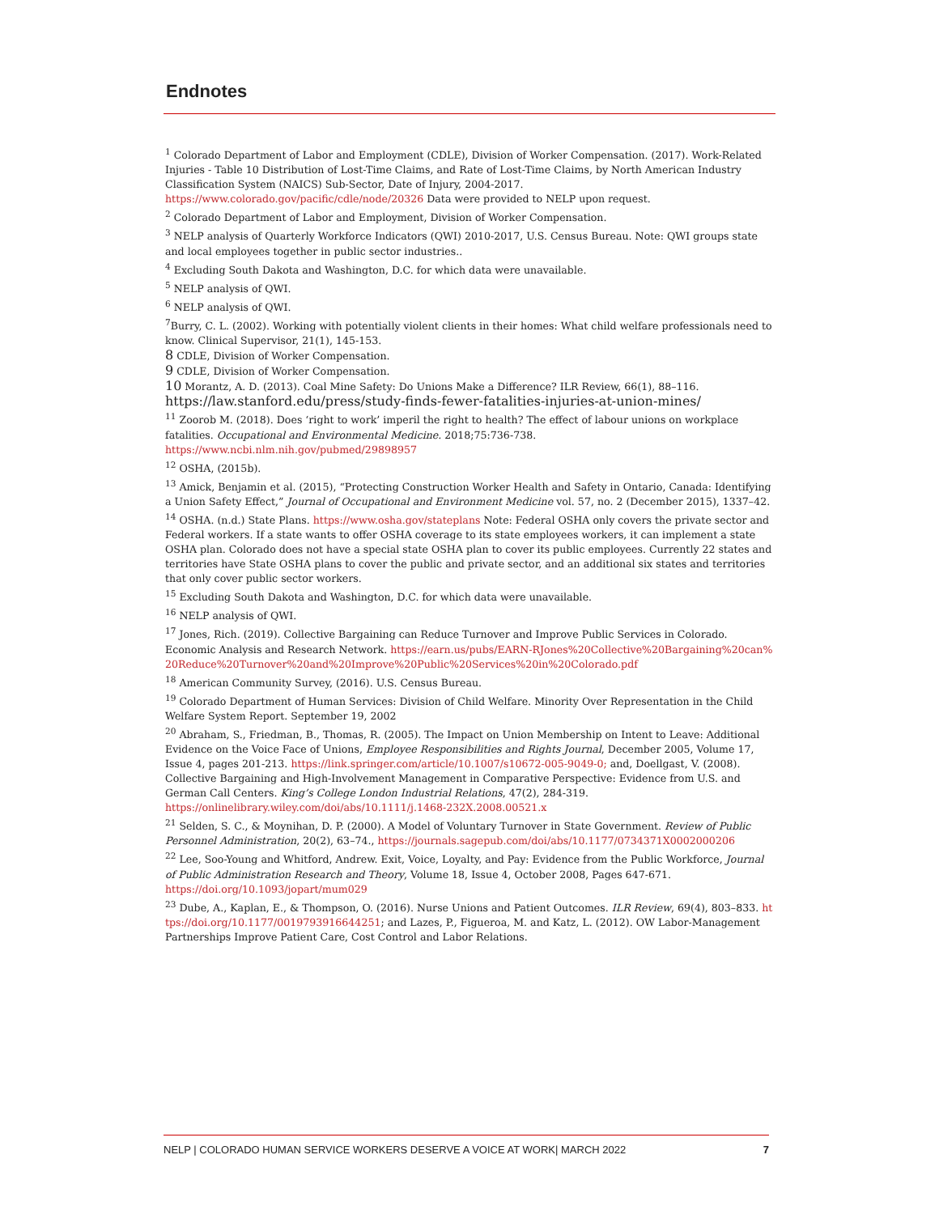Endnotes
<sup>1</sup> Colorado Department of Labor and Employment (CDLE), Division of Worker Compensation. (2017). Work-Related Injuries - Table 10 Distribution of Lost-Time Claims, and Rate of Lost-Time Claims, by North American Industry Classification System (NAICS) Sub-Sector, Date of Injury, 2004-2017.
https://www.colorado.gov/pacific/cdle/node/20326 Data were provided to NELP upon request.
<sup>2</sup> Colorado Department of Labor and Employment, Division of Worker Compensation.
<sup>3</sup> NELP analysis of Quarterly Workforce Indicators (QWI) 2010-2017, U.S. Census Bureau. Note: QWI groups state and local employees together in public sector industries..
<sup>4</sup> Excluding South Dakota and Washington, D.C. for which data were unavailable.
<sup>5</sup> NELP analysis of QWI.
<sup>6</sup> NELP analysis of QWI.
<sup>7</sup> Burry, C. L. (2002). Working with potentially violent clients in their homes: What child welfare professionals need to know. Clinical Supervisor, 21(1), 145-153.
8 CDLE, Division of Worker Compensation.
9 CDLE, Division of Worker Compensation.
10 Morantz, A. D. (2013). Coal Mine Safety: Do Unions Make a Difference? ILR Review, 66(1), 88–116.
https://law.stanford.edu/press/study-finds-fewer-fatalities-injuries-at-union-mines/
<sup>11</sup> Zoorob M. (2018). Does ‘right to work’ imperil the right to health? The effect of labour unions on workplace fatalities. Occupational and Environmental Medicine. 2018;75:736-738.
https://www.ncbi.nlm.nih.gov/pubmed/29898957
<sup>12</sup> OSHA, (2015b).
<sup>13</sup> Amick, Benjamin et al. (2015), “Protecting Construction Worker Health and Safety in Ontario, Canada: Identifying a Union Safety Effect,” Journal of Occupational and Environment Medicine vol. 57, no. 2 (December 2015), 1337–42.
<sup>14</sup> OSHA. (n.d.) State Plans. https://www.osha.gov/stateplans Note: Federal OSHA only covers the private sector and Federal workers. If a state wants to offer OSHA coverage to its state employees workers, it can implement a state OSHA plan. Colorado does not have a special state OSHA plan to cover its public employees. Currently 22 states and territories have State OSHA plans to cover the public and private sector, and an additional six states and territories that only cover public sector workers.
<sup>15</sup> Excluding South Dakota and Washington, D.C. for which data were unavailable.
<sup>16</sup> NELP analysis of QWI.
<sup>17</sup> Jones, Rich. (2019). Collective Bargaining can Reduce Turnover and Improve Public Services in Colorado. Economic Analysis and Research Network. https://earn.us/pubs/EARN-RJones%20Collective%20Bargaining%20can%20Reduce%20Turnover%20and%20Improve%20Public%20Services%20in%20Colorado.pdf
<sup>18</sup> American Community Survey, (2016). U.S. Census Bureau.
<sup>19</sup> Colorado Department of Human Services: Division of Child Welfare. Minority Over Representation in the Child Welfare System Report. September 19, 2002
<sup>20</sup> Abraham, S., Friedman, B., Thomas, R. (2005). The Impact on Union Membership on Intent to Leave: Additional Evidence on the Voice Face of Unions, Employee Responsibilities and Rights Journal, December 2005, Volume 17, Issue 4, pages 201-213. https://link.springer.com/article/10.1007/s10672-005-9049-0; and, Doellgast, V. (2008). Collective Bargaining and High-Involvement Management in Comparative Perspective: Evidence from U.S. and German Call Centers. King’s College London Industrial Relations, 47(2), 284-319.
https://onlinelibrary.wiley.com/doi/abs/10.1111/j.1468-232X.2008.00521.x
<sup>21</sup> Selden, S. C., & Moynihan, D. P. (2000). A Model of Voluntary Turnover in State Government. Review of Public Personnel Administration, 20(2), 63–74., https://journals.sagepub.com/doi/abs/10.1177/0734371X0002000206
<sup>22</sup> Lee, Soo-Young and Whitford, Andrew. Exit, Voice, Loyalty, and Pay: Evidence from the Public Workforce, Journal of Public Administration Research and Theory, Volume 18, Issue 4, October 2008, Pages 647-671.
https://doi.org/10.1093/jopart/mum029
<sup>23</sup> Dube, A., Kaplan, E., & Thompson, O. (2016). Nurse Unions and Patient Outcomes. ILR Review, 69(4), 803–833. https://doi.org/10.1177/0019793916644251; and Lazes, P., Figueroa, M. and Katz, L. (2012). OW Labor-Management Partnerships Improve Patient Care, Cost Control and Labor Relations.
NELP | COLORADO HUMAN SERVICE WORKERS DESERVE A VOICE AT WORK| MARCH 2022 7